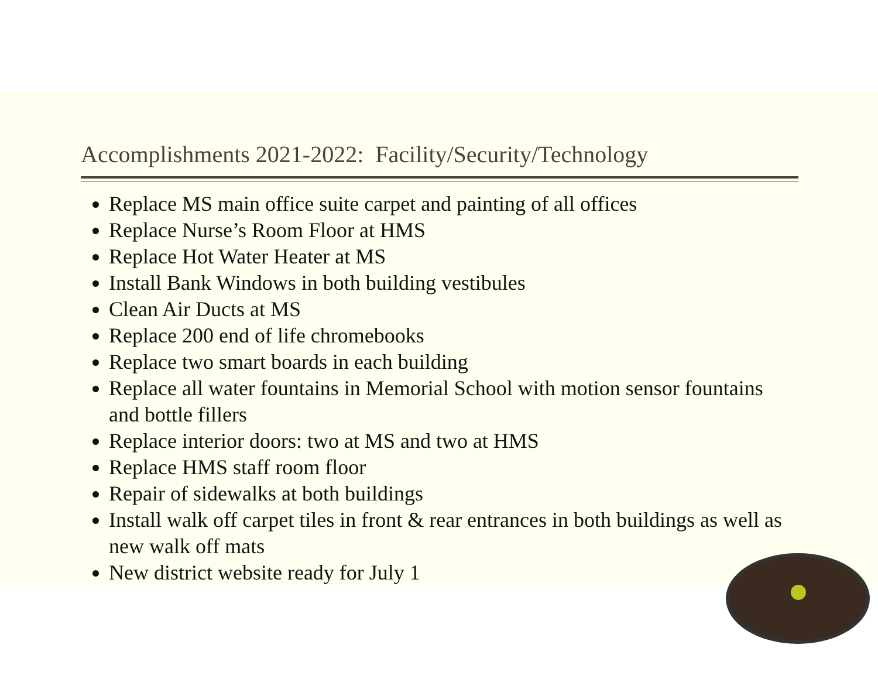Accomplishments 2021-2022: Facility/Security/Technology
Replace MS main office suite carpet and painting of all offices
Replace Nurse’s Room Floor at HMS
Replace Hot Water Heater at MS
Install Bank Windows in both building vestibules
Clean Air Ducts at MS
Replace 200 end of life chromebooks
Replace two smart boards in each building
Replace all water fountains in Memorial School with motion sensor fountains and bottle fillers
Replace interior doors: two at MS and two at HMS
Replace HMS staff room floor
Repair of sidewalks at both buildings
Install walk off carpet tiles in front & rear entrances in both buildings as well as new walk off mats
New district website ready for July 1